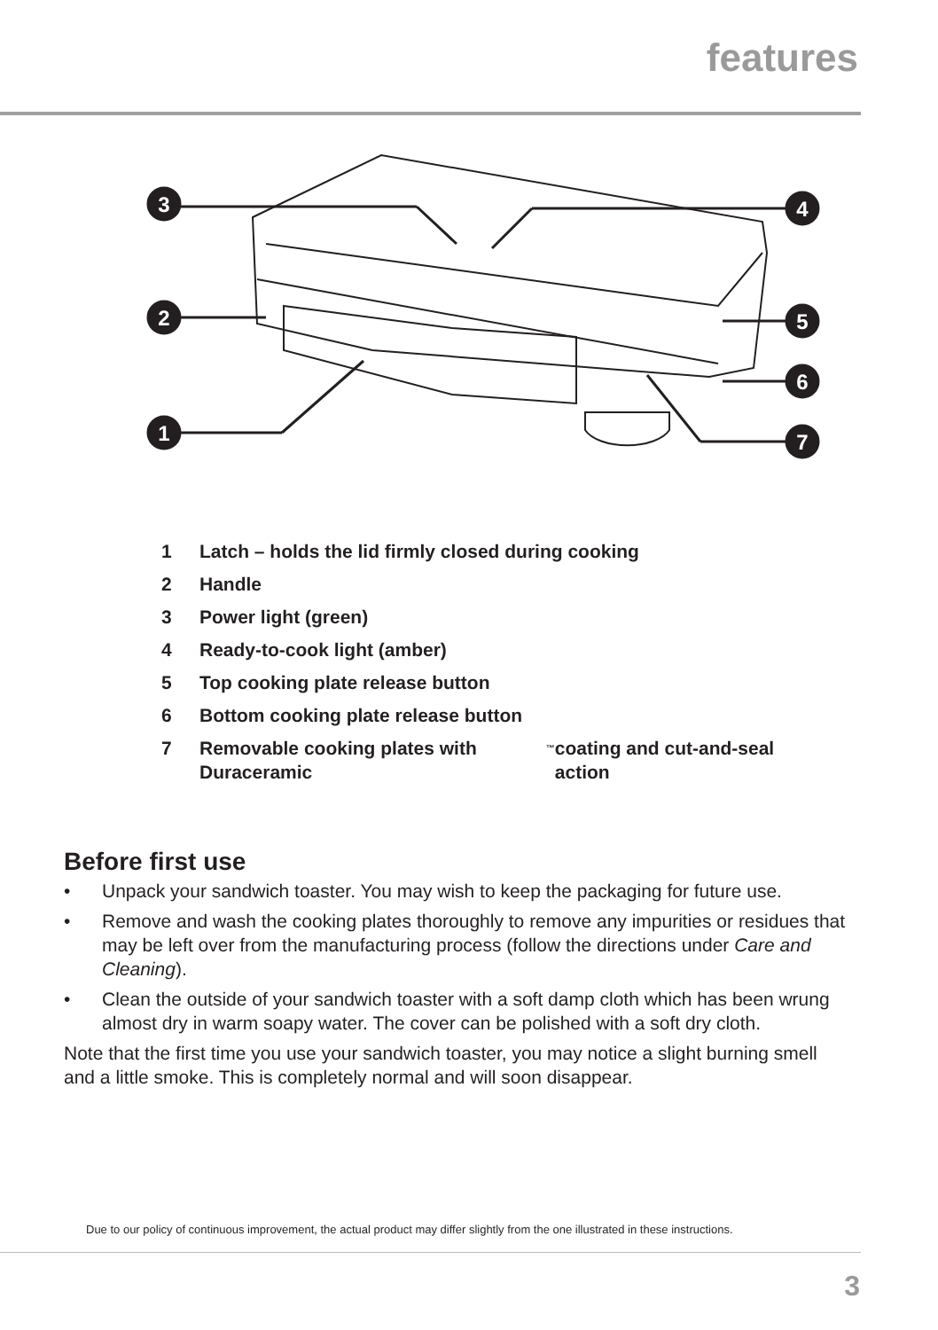features
3
4
2
5
6
1
7
1 Latch – holds the lid firmly closed during cooking
2 Handle
3 Power light (green)
4 Ready-to-cook light (amber)
5 Top cooking plate release button
6 Bottom cooking plate release button
7 Removable cooking plates with Duraceramic<sup>™</sup> coating and cut-and-seal action
Before first use
• Unpack your sandwich toaster. You may wish to keep the packaging for future use.
• Remove and wash the cooking plates thoroughly to remove any impurities or residues that may be left over from the manufacturing process (follow the directions under Care and Cleaning).
• Clean the outside of your sandwich toaster with a soft damp cloth which has been wrung almost dry in warm soapy water. The cover can be polished with a soft dry cloth.
Note that the first time you use your sandwich toaster, you may notice a slight burning smell and a little smoke. This is completely normal and will soon disappear.
Due to our policy of continuous improvement, the actual product may differ slightly from the one illustrated in these instructions.
3